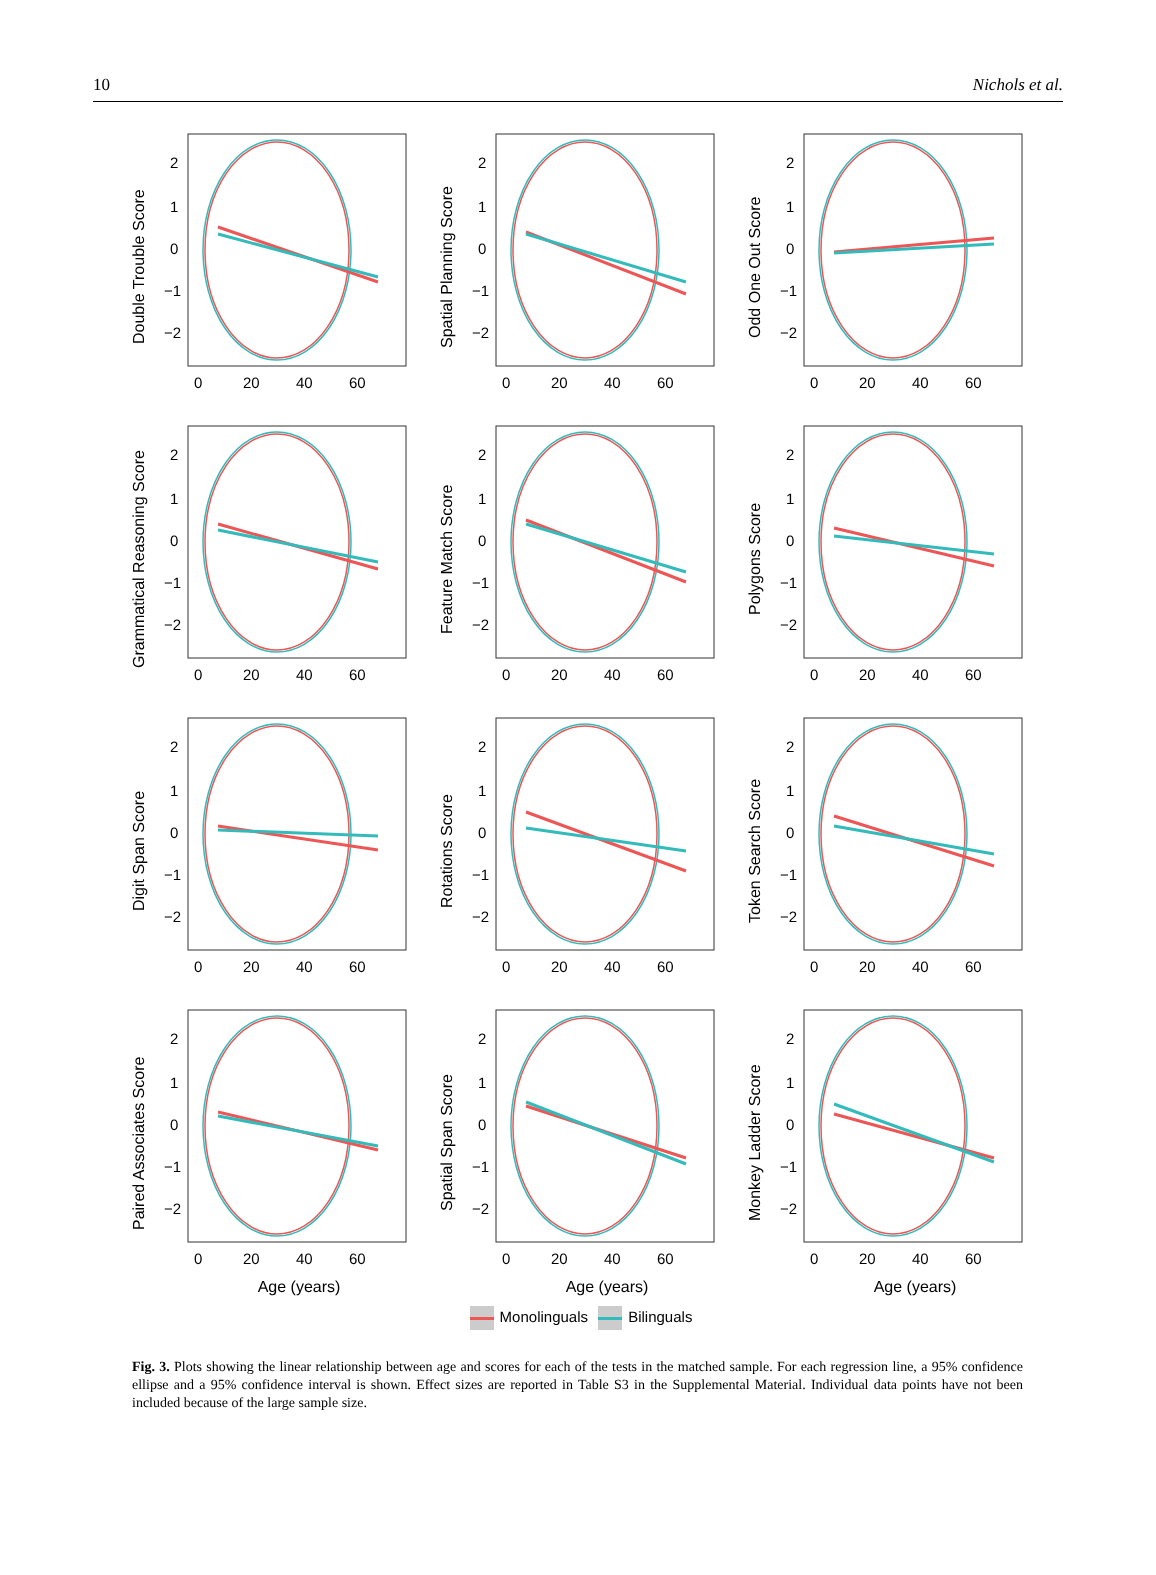10 Nichols et al.
Double Trouble Score
2
1
0
−1
−2
0
20
40
60
Spatial Planning Score
2
1
0
−1
−2
0
20
40
60
Odd One Out Score
2
1
0
−1
−2
0
20
40
60
Grammatical Reasoning Score
2
1
0
−1
−2
0
20
40
60
Feature Match Score
2
1
0
−1
−2
0
20
40
60
Polygons Score
2
1
0
−1
−2
0
20
40
60
Digit Span Score
2
1
0
−1
−2
0
20
40
60
Rotations Score
2
1
0
−1
−2
0
20
40
60
Token Search Score
2
1
0
−1
−2
0
20
40
60
Paired Associates Score
2
1
0
−1
−2
0
20
40
60
Age (years)
Spatial Span Score
2
1
0
−1
−2
0
20
40
60
Age (years)
Monkey Ladder Score
2
1
0
−1
−2
0
20
40
60
Age (years)
Monolinguals Bilinguals
Fig. 3. Plots showing the linear relationship between age and scores for each of the tests in the matched sample. For each regression line, a 95% confidence ellipse and a 95% confidence interval is shown. Effect sizes are reported in Table S3 in the Supplemental Material. Individual data points have not been included because of the large sample size.